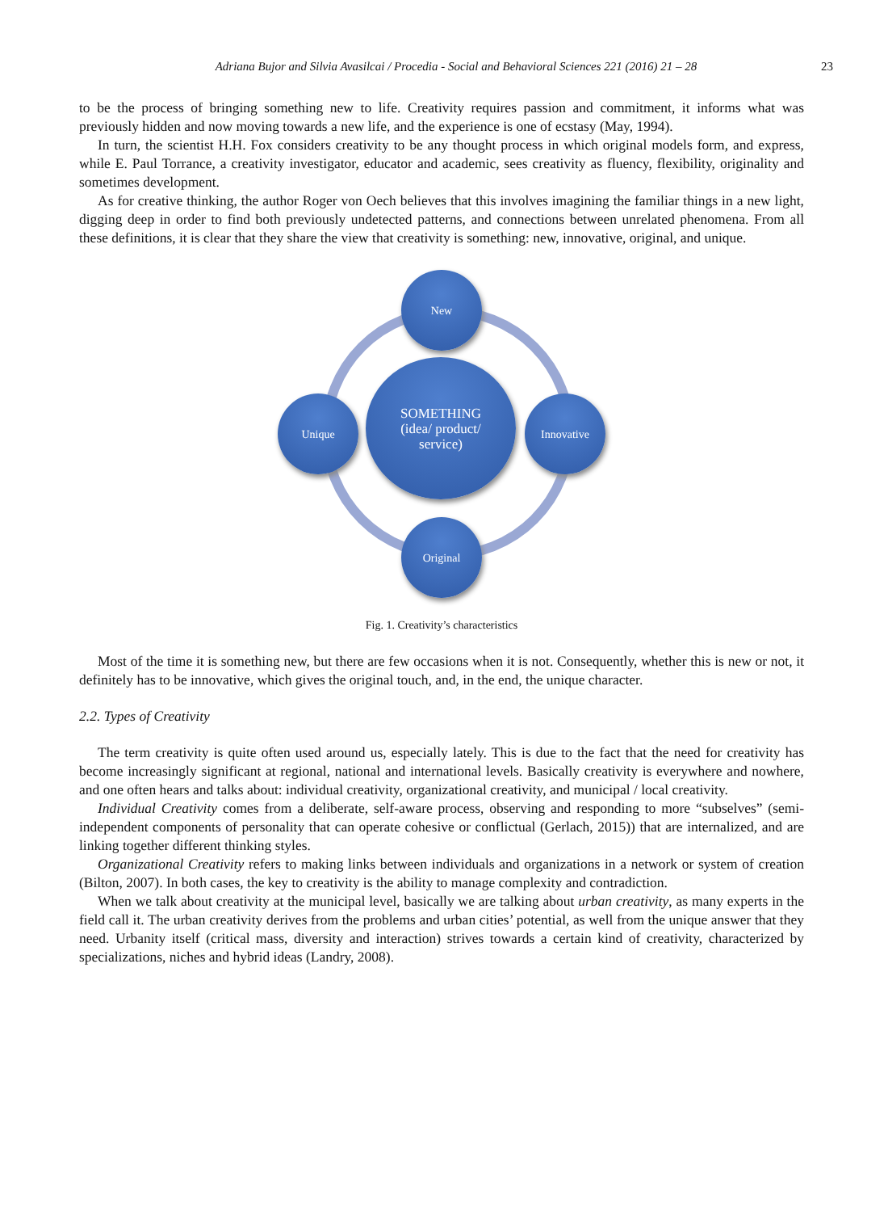Adriana Bujor and Silvia Avasilcai / Procedia - Social and Behavioral Sciences 221 (2016) 21 – 28 23
to be the process of bringing something new to life. Creativity requires passion and commitment, it informs what was previously hidden and now moving towards a new life, and the experience is one of ecstasy (May, 1994).
In turn, the scientist H.H. Fox considers creativity to be any thought process in which original models form, and express, while E. Paul Torrance, a creativity investigator, educator and academic, sees creativity as fluency, flexibility, originality and sometimes development.
As for creative thinking, the author Roger von Oech believes that this involves imagining the familiar things in a new light, digging deep in order to find both previously undetected patterns, and connections between unrelated phenomena. From all these definitions, it is clear that they share the view that creativity is something: new, innovative, original, and unique.
SOMETHING
(idea/ product/
service)
New
Unique Innovative
Original
Fig. 1. Creativity’s characteristics
Most of the time it is something new, but there are few occasions when it is not. Consequently, whether this is new or not, it definitely has to be innovative, which gives the original touch, and, in the end, the unique character.
2.2. Types of Creativity
The term creativity is quite often used around us, especially lately. This is due to the fact that the need for creativity has become increasingly significant at regional, national and international levels. Basically creativity is everywhere and nowhere, and one often hears and talks about: individual creativity, organizational creativity, and municipal / local creativity.
Individual Creativity comes from a deliberate, self-aware process, observing and responding to more “subselves” (semi-independent components of personality that can operate cohesive or conflictual (Gerlach, 2015)) that are internalized, and are linking together different thinking styles.
Organizational Creativity refers to making links between individuals and organizations in a network or system of creation (Bilton, 2007). In both cases, the key to creativity is the ability to manage complexity and contradiction.
When we talk about creativity at the municipal level, basically we are talking about urban creativity, as many experts in the field call it. The urban creativity derives from the problems and urban cities’ potential, as well from the unique answer that they need. Urbanity itself (critical mass, diversity and interaction) strives towards a certain kind of creativity, characterized by specializations, niches and hybrid ideas (Landry, 2008).